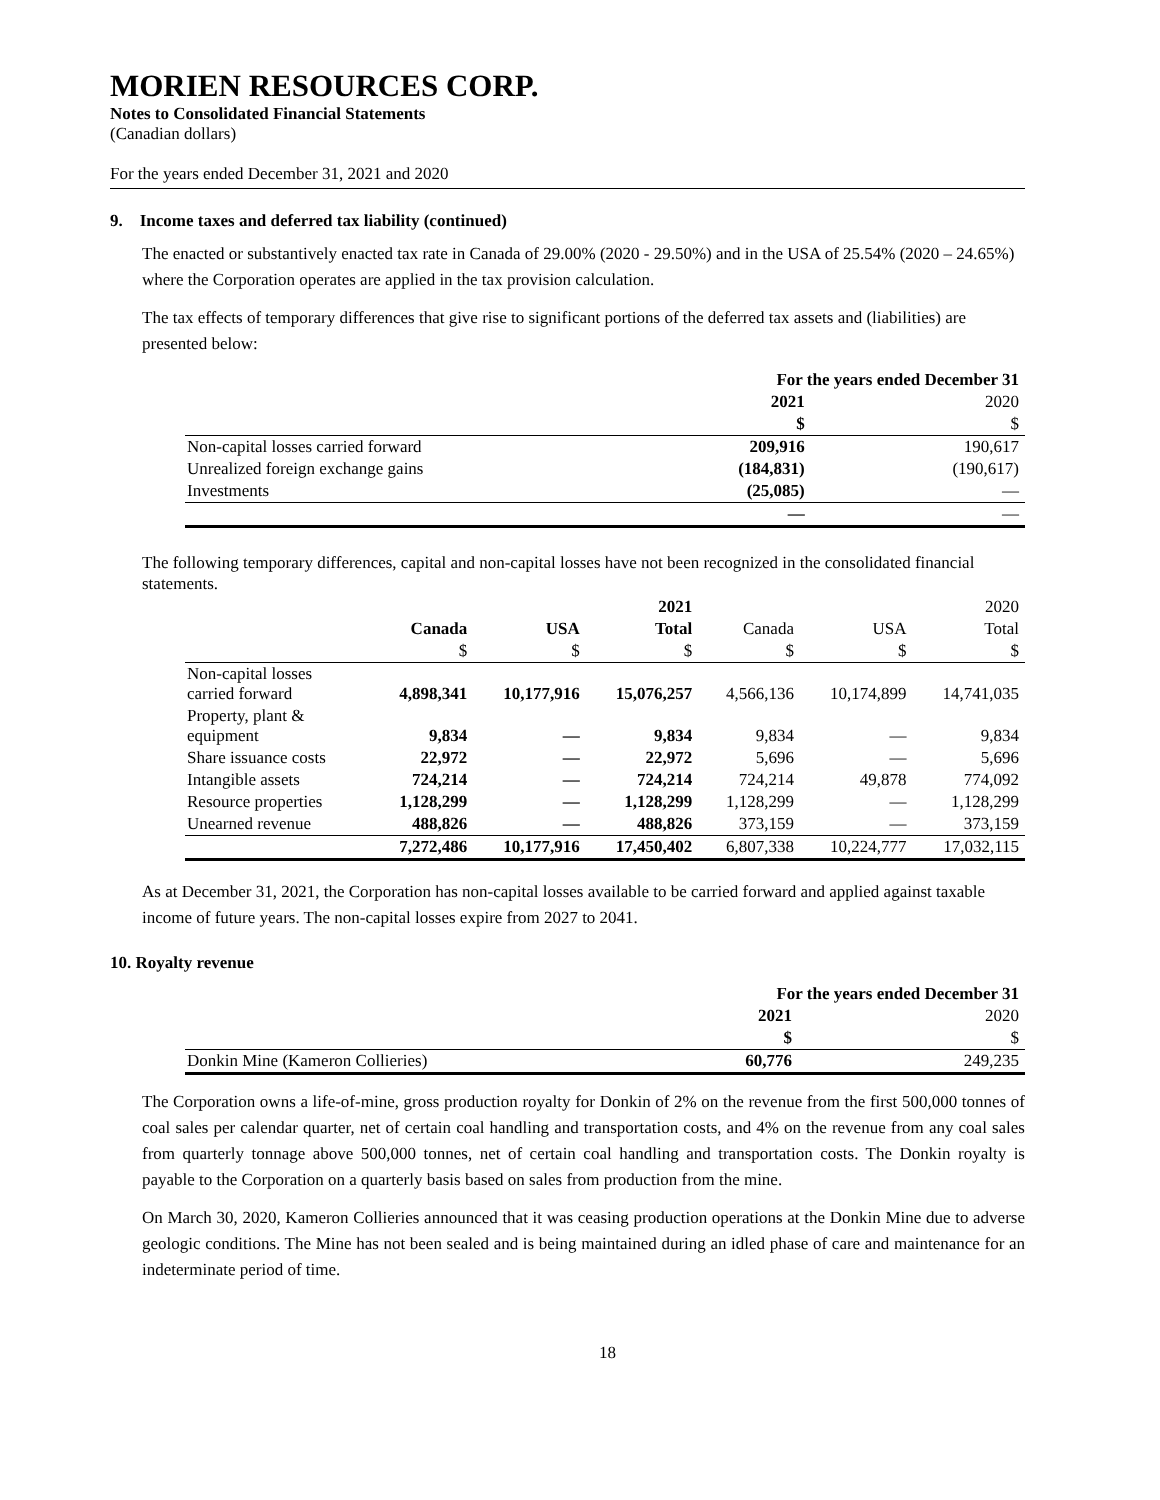MORIEN RESOURCES CORP.
Notes to Consolidated Financial Statements
(Canadian dollars)
For the years ended December 31, 2021 and 2020
9. Income taxes and deferred tax liability (continued)
The enacted or substantively enacted tax rate in Canada of 29.00% (2020 - 29.50%) and in the USA of 25.54% (2020 – 24.65%) where the Corporation operates are applied in the tax provision calculation.
The tax effects of temporary differences that give rise to significant portions of the deferred tax assets and (liabilities) are presented below:
| | For the years ended December 31 | |
| | 2021 | 2020 |
| | $ | $ |
| Non-capital losses carried forward | 209,916 | 190,617 |
| Unrealized foreign exchange gains | (184,831) | (190,617) |
| Investments | (25,085) | — |
| | — | — |
The following temporary differences, capital and non-capital losses have not been recognized in the consolidated financial statements.
| | | | 2021 | | | 2020 |
| | Canada | USA | Total | Canada | USA | Total |
| | $ | $ | $ | $ | $ | $ |
| Non-capital losses carried forward | 4,898,341 | 10,177,916 | 15,076,257 | 4,566,136 | 10,174,899 | 14,741,035 |
| Property, plant & equipment | 9,834 | — | 9,834 | 9,834 | — | 9,834 |
| Share issuance costs | 22,972 | — | 22,972 | 5,696 | — | 5,696 |
| Intangible assets | 724,214 | — | 724,214 | 724,214 | 49,878 | 774,092 |
| Resource properties | 1,128,299 | — | 1,128,299 | 1,128,299 | — | 1,128,299 |
| Unearned revenue | 488,826 | — | 488,826 | 373,159 | — | 373,159 |
| | 7,272,486 | 10,177,916 | 17,450,402 | 6,807,338 | 10,224,777 | 17,032,115 |
As at December 31, 2021, the Corporation has non-capital losses available to be carried forward and applied against taxable income of future years. The non-capital losses expire from 2027 to 2041.
10. Royalty revenue
| | For the years ended December 31 | |
| | 2021 | 2020 |
| | $ | $ |
| Donkin Mine (Kameron Collieries) | 60,776 | 249,235 |
The Corporation owns a life-of-mine, gross production royalty for Donkin of 2% on the revenue from the first 500,000 tonnes of coal sales per calendar quarter, net of certain coal handling and transportation costs, and 4% on the revenue from any coal sales from quarterly tonnage above 500,000 tonnes, net of certain coal handling and transportation costs. The Donkin royalty is payable to the Corporation on a quarterly basis based on sales from production from the mine.
On March 30, 2020, Kameron Collieries announced that it was ceasing production operations at the Donkin Mine due to adverse geologic conditions. The Mine has not been sealed and is being maintained during an idled phase of care and maintenance for an indeterminate period of time.
18